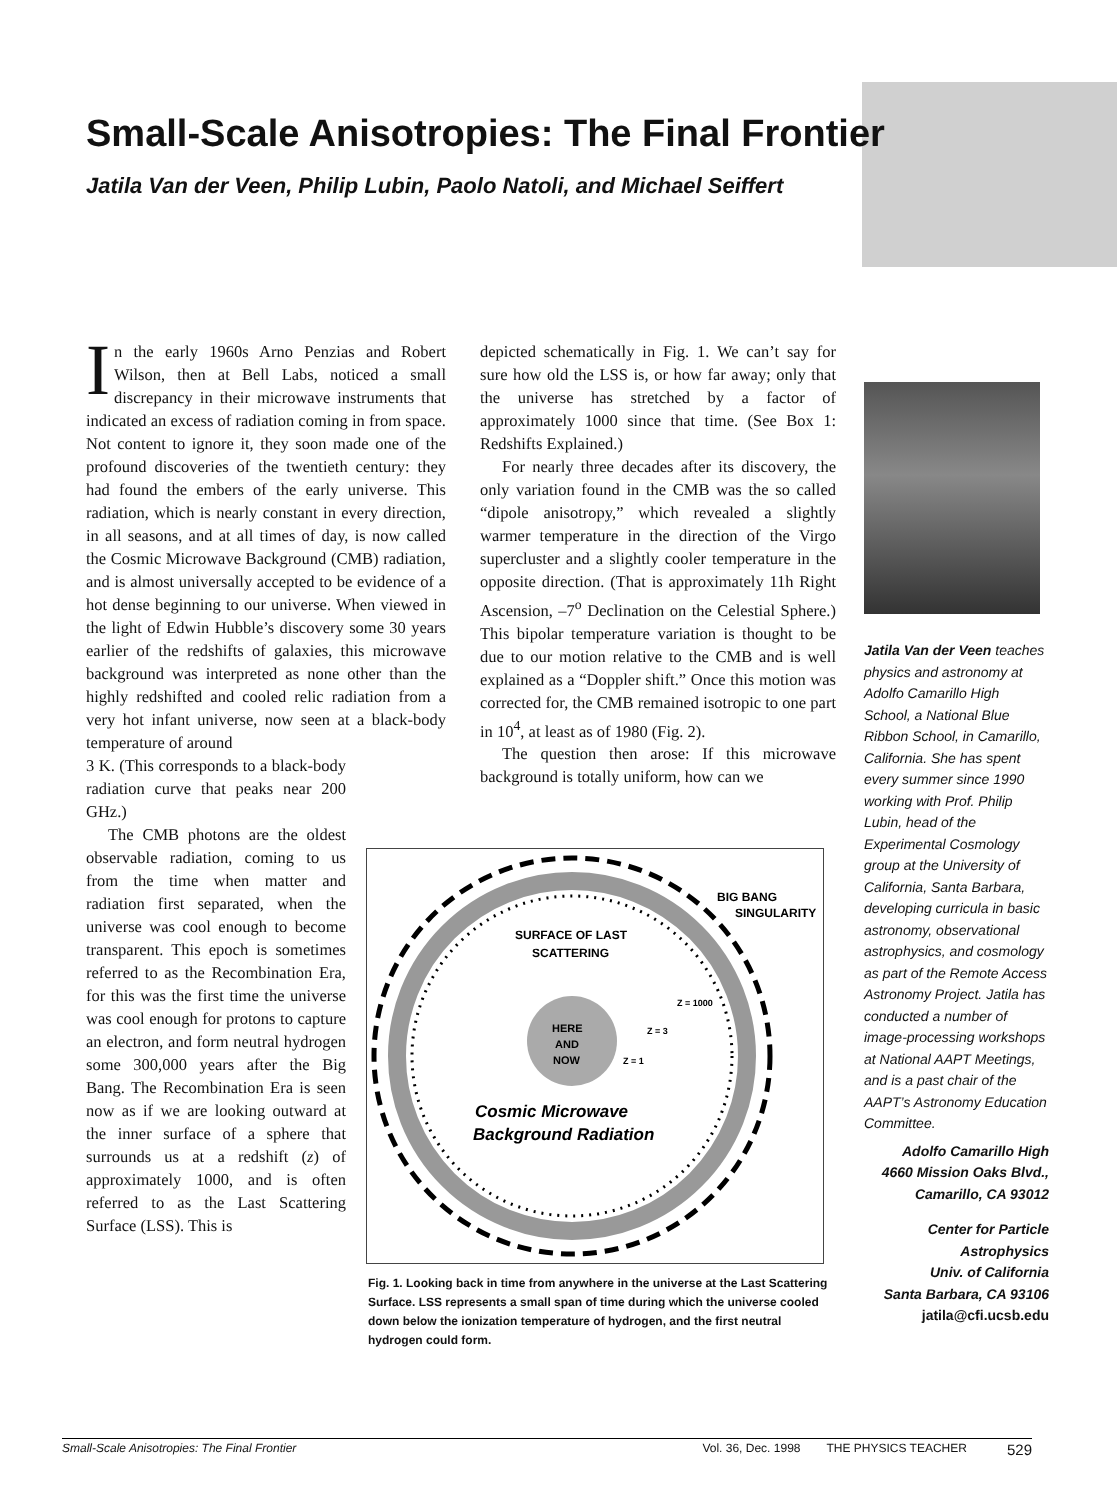Small-Scale Anisotropies: The Final Frontier
Jatila Van der Veen, Philip Lubin, Paolo Natoli, and Michael Seiffert
In the early 1960s Arno Penzias and Robert Wilson, then at Bell Labs, noticed a small discrepancy in their microwave instruments that indicated an excess of radiation coming in from space. Not content to ignore it, they soon made one of the profound discoveries of the twentieth century: they had found the embers of the early universe. This radiation, which is nearly constant in every direction, in all seasons, and at all times of day, is now called the Cosmic Microwave Background (CMB) radiation, and is almost universally accepted to be evidence of a hot dense beginning to our universe. When viewed in the light of Edwin Hubble’s discovery some 30 years earlier of the redshifts of galaxies, this microwave background was interpreted as none other than the highly redshifted and cooled relic radiation from a very hot infant universe, now seen at a black-body temperature of around
3 K. (This corresponds to a black-body radiation curve that peaks near 200 GHz.)
The CMB photons are the oldest observable radiation, coming to us from the time when matter and radiation first separated, when the universe was cool enough to become transparent. This epoch is sometimes referred to as the Recombination Era, for this was the first time the universe was cool enough for protons to capture an electron, and form neutral hydrogen some 300,000 years after the Big Bang. The Recombination Era is seen now as if we are looking outward at the inner surface of a sphere that surrounds us at a redshift (z) of approximately 1000, and is often referred to as the Last Scattering Surface (LSS). This is
depicted schematically in Fig. 1. We can’t say for sure how old the LSS is, or how far away; only that the universe has stretched by a factor of approximately 1000 since that time. (See Box 1: Redshifts Explained.)
For nearly three decades after its discovery, the only variation found in the CMB was the so called “dipole anisotropy,” which revealed a slightly warmer temperature in the direction of the Virgo supercluster and a slightly cooler temperature in the opposite direction. (That is approximately 11h Right Ascension, –7<sup>o</sup> Declination on the Celestial Sphere.) This bipolar temperature variation is thought to be due to our motion relative to the CMB and is well explained as a “Doppler shift.” Once this motion was corrected for, the CMB remained isotropic to one part in 10<sup>4</sup>, at least as of 1980 (Fig. 2).
The question then arose: If this microwave background is totally uniform, how can we
BIG BANG
SINGULARITY
SURFACE OF LAST
SCATTERING
Z = 1000
HERE
AND
NOW
Z = 3
Z = 1
Cosmic Microwave
Background Radiation
Fig. 1. Looking back in time from anywhere in the universe at the Last Scattering Surface. LSS represents a small span of time during which the universe cooled down below the ionization temperature of hydrogen, and the first neutral hydrogen could form.
Jatila Van der Veen teaches physics and astronomy at Adolfo Camarillo High School, a National Blue Ribbon School, in Camarillo, California. She has spent every summer since 1990 working with Prof. Philip Lubin, head of the Experimental Cosmology group at the University of California, Santa Barbara, developing curricula in basic astronomy, observational astrophysics, and cosmology as part of the Remote Access Astronomy Project. Jatila has conducted a number of image-processing workshops at National AAPT Meetings, and is a past chair of the AAPT’s Astronomy Education Committee.
Adolfo Camarillo High
4660 Mission Oaks Blvd.,
Camarillo, CA 93012
Center for Particle
Astrophysics
Univ. of California
Santa Barbara, CA 93106
jatila@cfi.ucsb.edu
Small-Scale Anisotropies: The Final Frontier Vol. 36, Dec. 1998 THE PHYSICS TEACHER 529